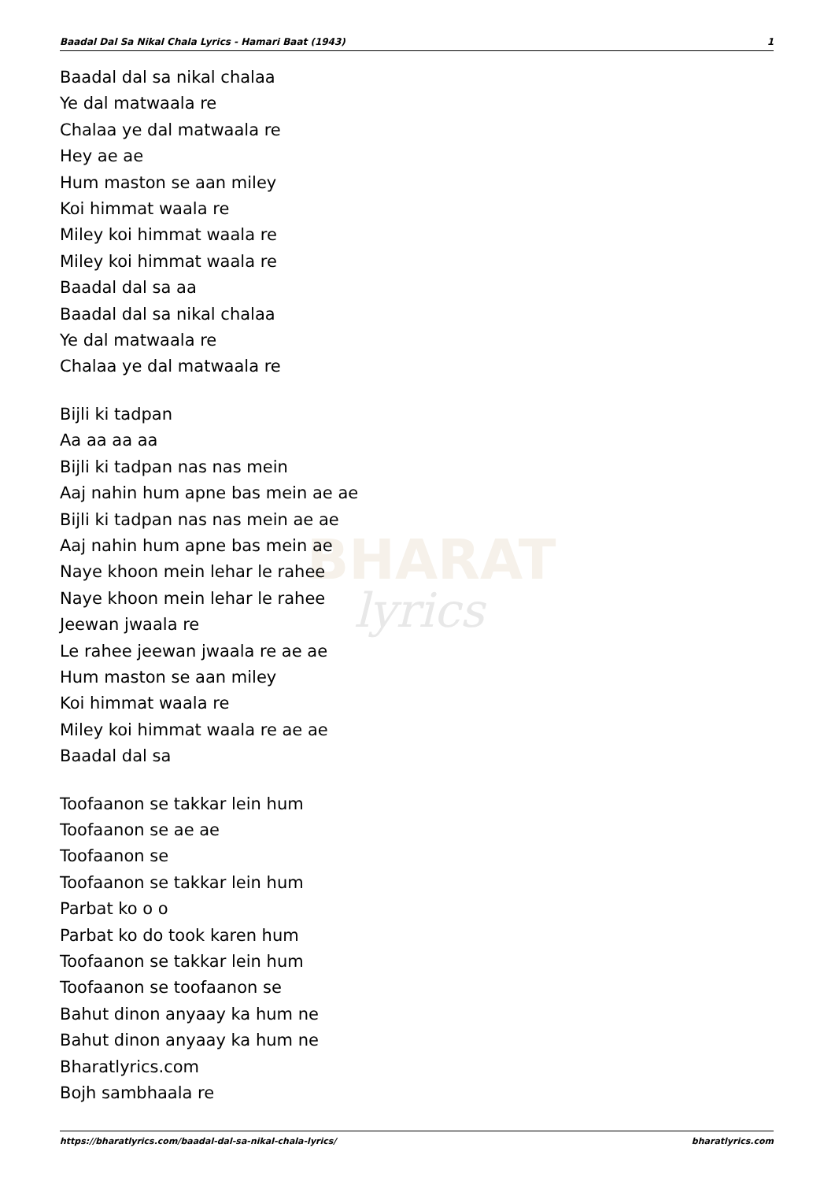Baadal Dal Sa Nikal Chala Lyrics - Hamari Baat (1943) 1
BHARAT
lyrics
Baadal dal sa nikal chalaa
Ye dal matwaala re
Chalaa ye dal matwaala re
Hey ae ae
Hum maston se aan miley
Koi himmat waala re
Miley koi himmat waala re
Miley koi himmat waala re
Baadal dal sa aa
Baadal dal sa nikal chalaa
Ye dal matwaala re
Chalaa ye dal matwaala re
Bijli ki tadpan
Aa aa aa aa
Bijli ki tadpan nas nas mein
Aaj nahin hum apne bas mein ae ae
Bijli ki tadpan nas nas mein ae ae
Aaj nahin hum apne bas mein ae
Naye khoon mein lehar le rahee
Naye khoon mein lehar le rahee
Jeewan jwaala re
Le rahee jeewan jwaala re ae ae
Hum maston se aan miley
Koi himmat waala re
Miley koi himmat waala re ae ae
Baadal dal sa
Toofaanon se takkar lein hum
Toofaanon se ae ae
Toofaanon se
Toofaanon se takkar lein hum
Parbat ko o o
Parbat ko do took karen hum
Toofaanon se takkar lein hum
Toofaanon se toofaanon se
Bahut dinon anyaay ka hum ne
Bahut dinon anyaay ka hum ne
Bharatlyrics.com
Bojh sambhaala re
https://bharatlyrics.com/baadal-dal-sa-nikal-chala-lyrics/ bharatlyrics.com